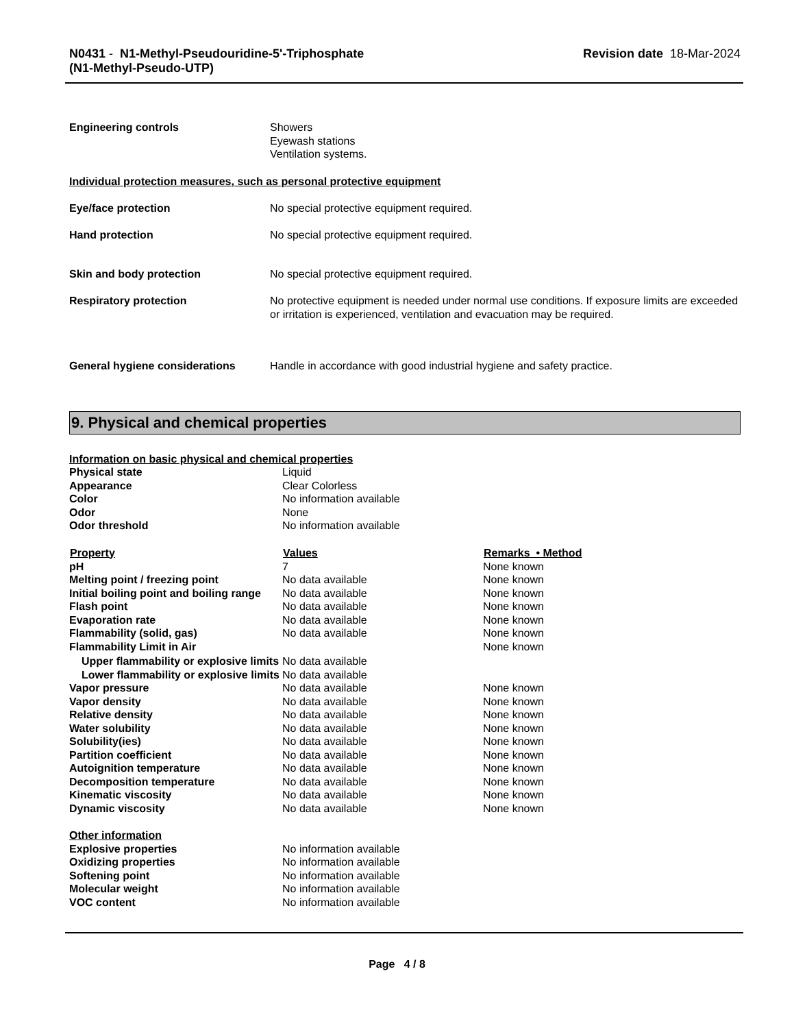N0431 - N1-Methyl-Pseudouridine-5'-Triphosphate
(N1-Methyl-Pseudo-UTP)
Revision date 18-Mar-2024
| Engineering controls | Showers Eyewash stations Ventilation systems. |
| Individual protection measures, such as personal protective equipment | |
| Eye/face protection | No special protective equipment required. |
| Hand protection | No special protective equipment required. |
| Skin and body protection | No special protective equipment required. |
| Respiratory protection | No protective equipment is needed under normal use conditions. If exposure limits are exceeded or irritation is experienced, ventilation and evacuation may be required. |
| General hygiene considerations | Handle in accordance with good industrial hygiene and safety practice. |
9. Physical and chemical properties
| Information on basic physical and chemical properties | | |
| Physical state | Liquid | |
| Appearance | Clear Colorless | |
| Color | No information available | |
| Odor | None | |
| Odor threshold | No information available | |
| Property | Values | Remarks • Method |
| pH | 7 | None known |
| Melting point / freezing point | No data available | None known |
| Initial boiling point and boiling range | No data available | None known |
| Flash point | No data available | None known |
| Evaporation rate | No data available | None known |
| Flammability (solid, gas) | No data available | None known |
| Flammability Limit in Air | | None known |
| Upper flammability or explosive limits | No data available | |
| Lower flammability or explosive limits | No data available | |
| Vapor pressure | No data available | None known |
| Vapor density | No data available | None known |
| Relative density | No data available | None known |
| Water solubility | No data available | None known |
| Solubility(ies) | No data available | None known |
| Partition coefficient | No data available | None known |
| Autoignition temperature | No data available | None known |
| Decomposition temperature | No data available | None known |
| Kinematic viscosity | No data available | None known |
| Dynamic viscosity | No data available | None known |
| Other information | | |
| Explosive properties | No information available | |
| Oxidizing properties | No information available | |
| Softening point | No information available | |
| Molecular weight | No information available | |
| VOC content | No information available | |
Page 4 / 8